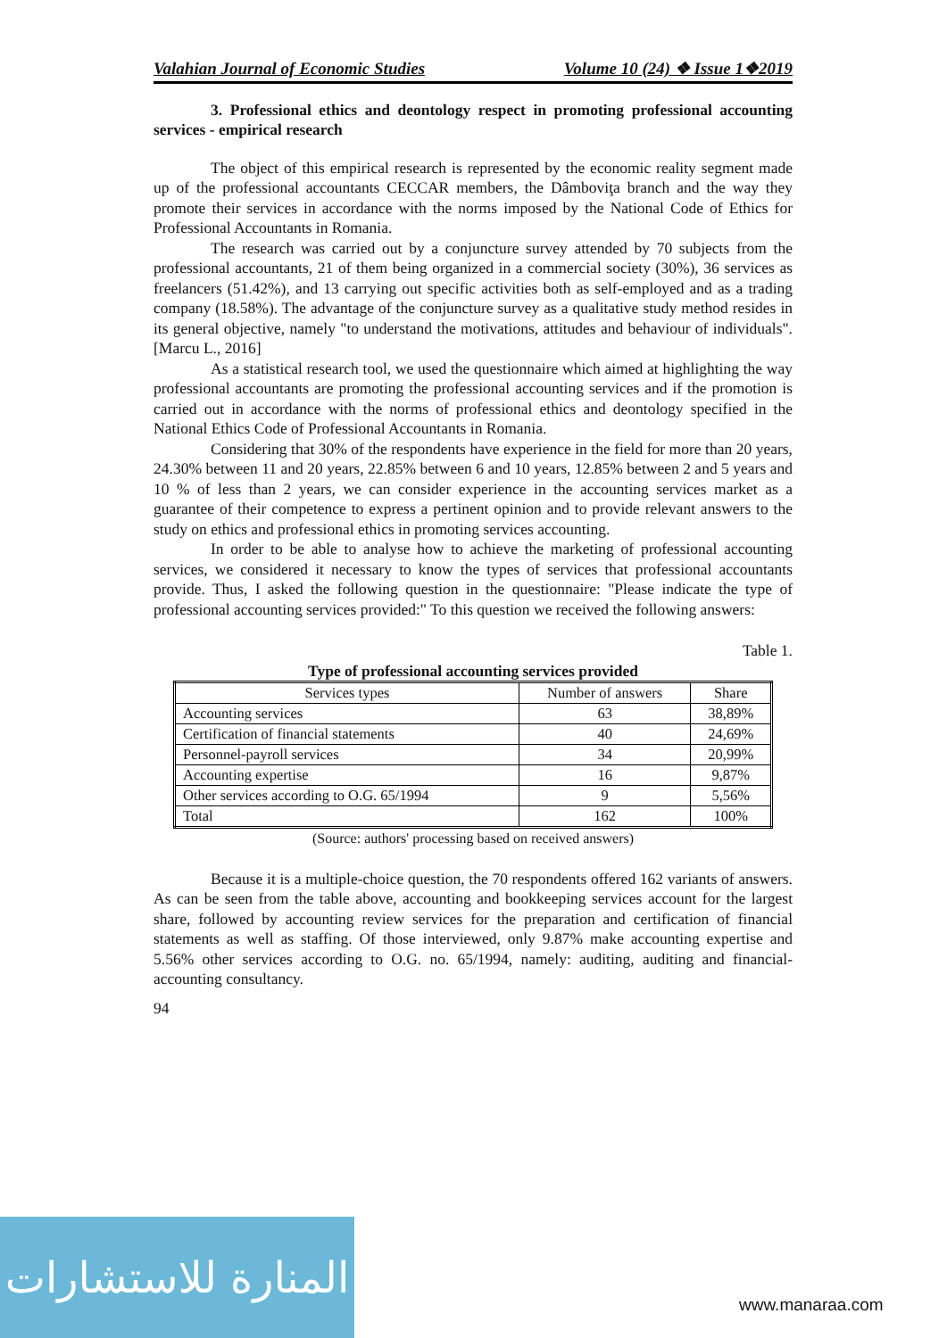Valahian Journal of Economic Studies Volume 10 (24) ❖ Issue 1❖2019
3. Professional ethics and deontology respect in promoting professional accounting services - empirical research
The object of this empirical research is represented by the economic reality segment made up of the professional accountants CECCAR members, the Dâmboviţa branch and the way they promote their services in accordance with the norms imposed by the National Code of Ethics for Professional Accountants in Romania.
The research was carried out by a conjuncture survey attended by 70 subjects from the professional accountants, 21 of them being organized in a commercial society (30%), 36 services as freelancers (51.42%), and 13 carrying out specific activities both as self-employed and as a trading company (18.58%). The advantage of the conjuncture survey as a qualitative study method resides in its general objective, namely "to understand the motivations, attitudes and behaviour of individuals". [Marcu L., 2016]
As a statistical research tool, we used the questionnaire which aimed at highlighting the way professional accountants are promoting the professional accounting services and if the promotion is carried out in accordance with the norms of professional ethics and deontology specified in the National Ethics Code of Professional Accountants in Romania.
Considering that 30% of the respondents have experience in the field for more than 20 years, 24.30% between 11 and 20 years, 22.85% between 6 and 10 years, 12.85% between 2 and 5 years and 10 % of less than 2 years, we can consider experience in the accounting services market as a guarantee of their competence to express a pertinent opinion and to provide relevant answers to the study on ethics and professional ethics in promoting services accounting.
In order to be able to analyse how to achieve the marketing of professional accounting services, we considered it necessary to know the types of services that professional accountants provide. Thus, I asked the following question in the questionnaire: "Please indicate the type of professional accounting services provided:" To this question we received the following answers:
Table 1.
Type of professional accounting services provided
| Services types | Number of answers | Share |
| --- | --- | --- |
| Accounting services | 63 | 38,89% |
| Certification of financial statements | 40 | 24,69% |
| Personnel-payroll services | 34 | 20,99% |
| Accounting expertise | 16 | 9,87% |
| Other services according to O.G. 65/1994 | 9 | 5,56% |
| Total | 162 | 100% |
(Source: authors' processing based on received answers)
Because it is a multiple-choice question, the 70 respondents offered 162 variants of answers. As can be seen from the table above, accounting and bookkeeping services account for the largest share, followed by accounting review services for the preparation and certification of financial statements as well as staffing. Of those interviewed, only 9.87% make accounting expertise and 5.56% other services according to O.G. no. 65/1994, namely: auditing, auditing and financial-accounting consultancy.
94
المنارة للاستشارات
www.manaraa.com